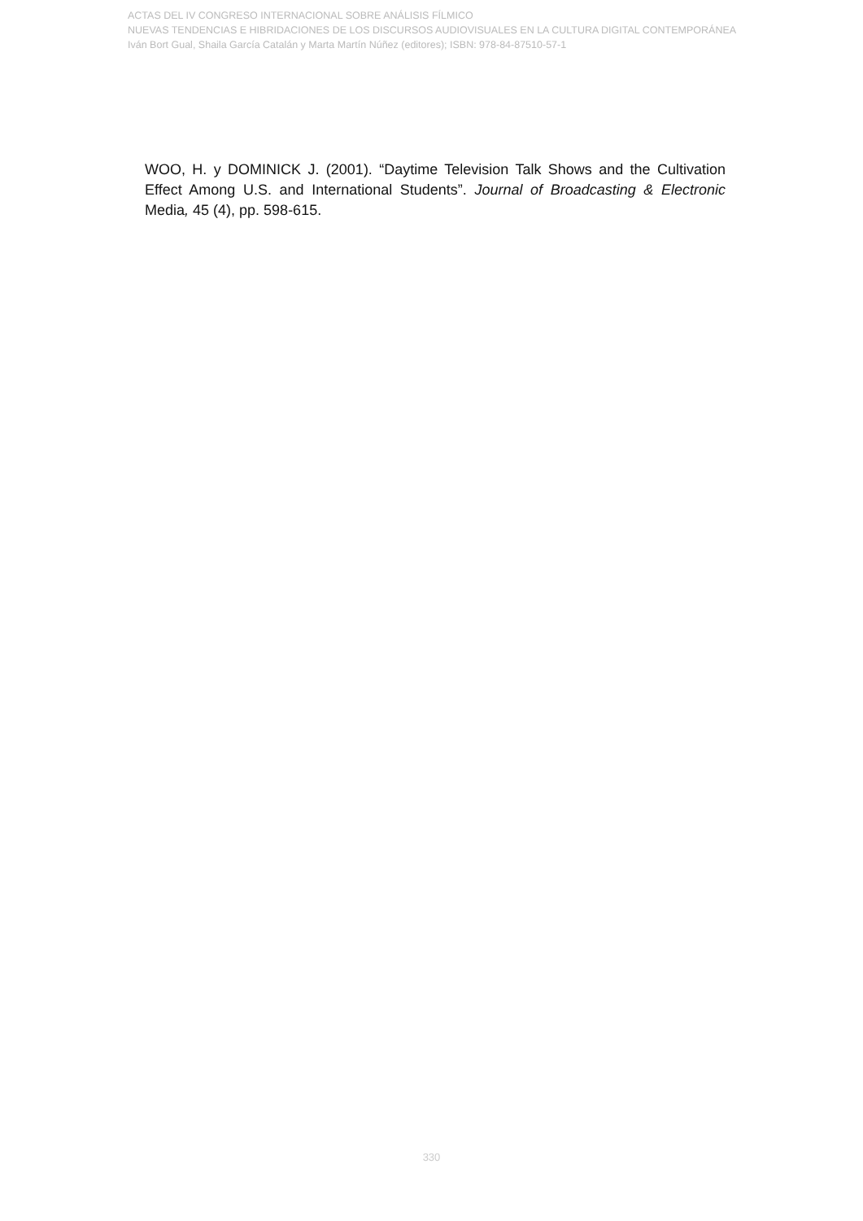ACTAS DEL IV CONGRESO INTERNACIONAL SOBRE ANÁLISIS FÍLMICO
NUEVAS TENDENCIAS E HIBRIDACIONES DE LOS DISCURSOS AUDIOVISUALES EN LA CULTURA DIGITAL CONTEMPORÁNEA
Iván Bort Gual, Shaila García Catalán y Marta Martín Núñez (editores); ISBN: 978-84-87510-57-1
WOO, H. y DOMINICK J. (2001). “Daytime Television Talk Shows and the Cultivation Effect Among U.S. and International Students”. Journal of Broadcasting & Electronic Media, 45 (4), pp. 598-615.
330